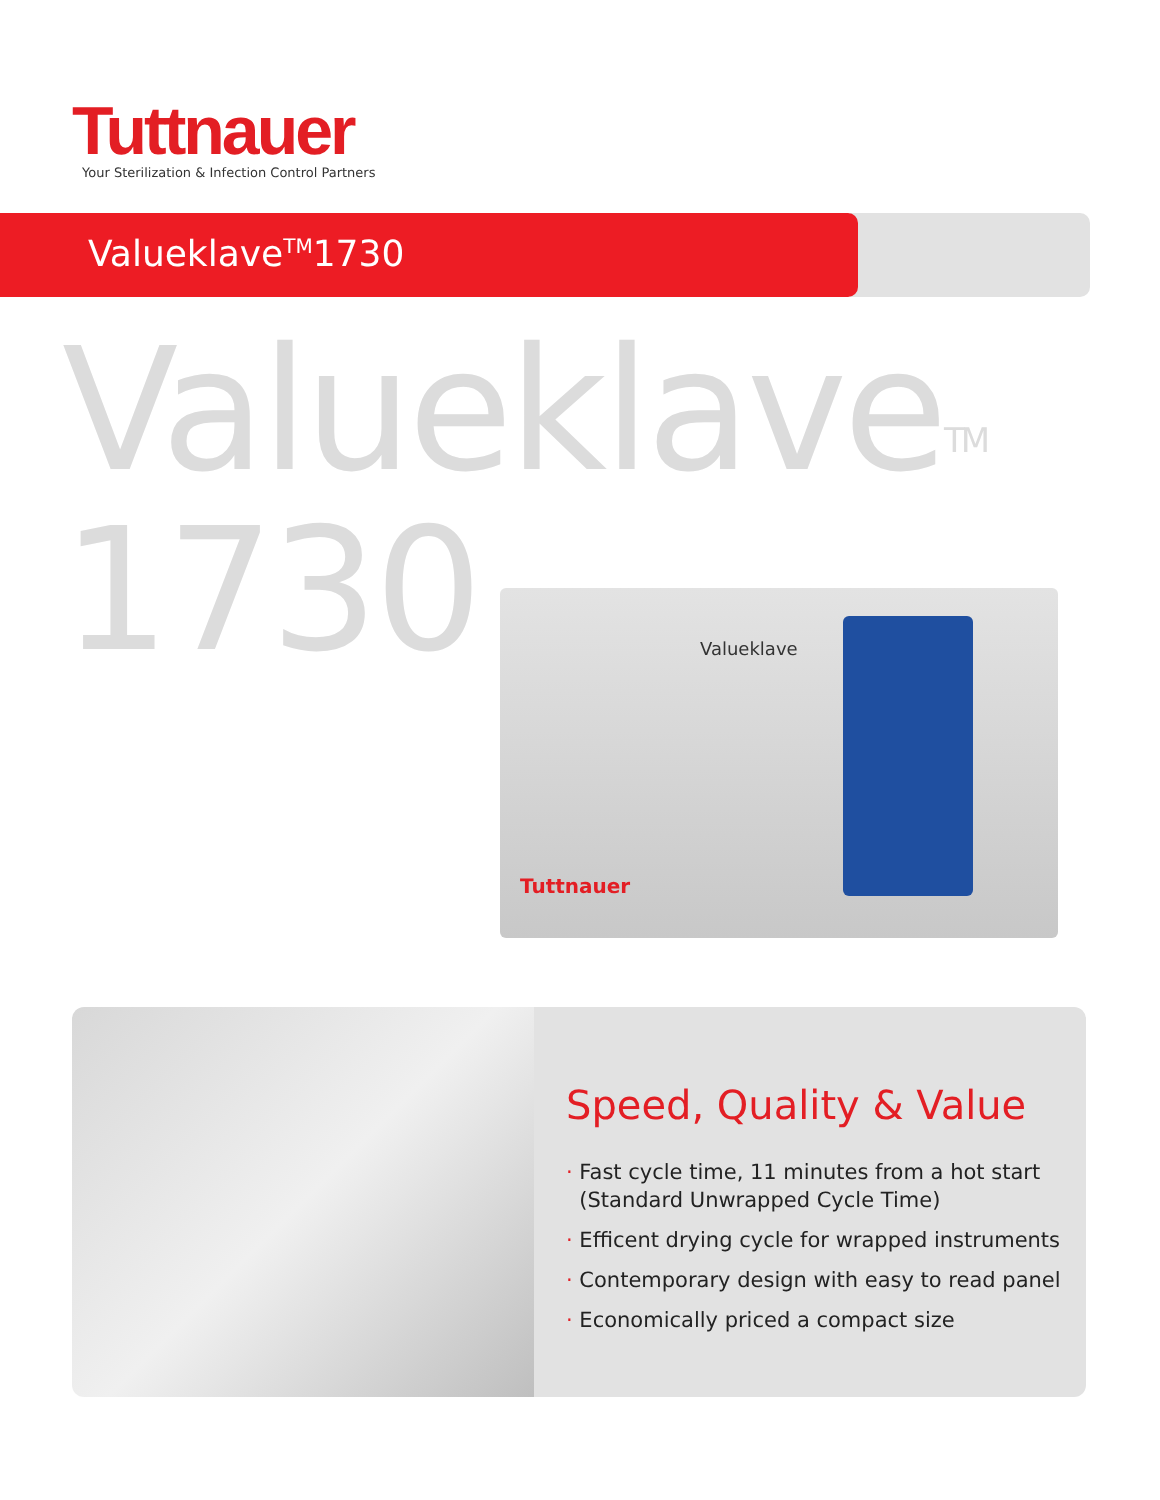Tuttnauer
Your Sterilization & Infection Control Partners
Valueklave<sup>TM</sup>1730
Valueklave<sup>TM</sup>
1730
Valueklave
Tuttnauer
Speed, Quality & Value
· Fast cycle time, 11 minutes from a hot start
(Standard Unwrapped Cycle Time)
· Efficent drying cycle for wrapped instruments
· Contemporary design with easy to read panel
· Economically priced a compact size